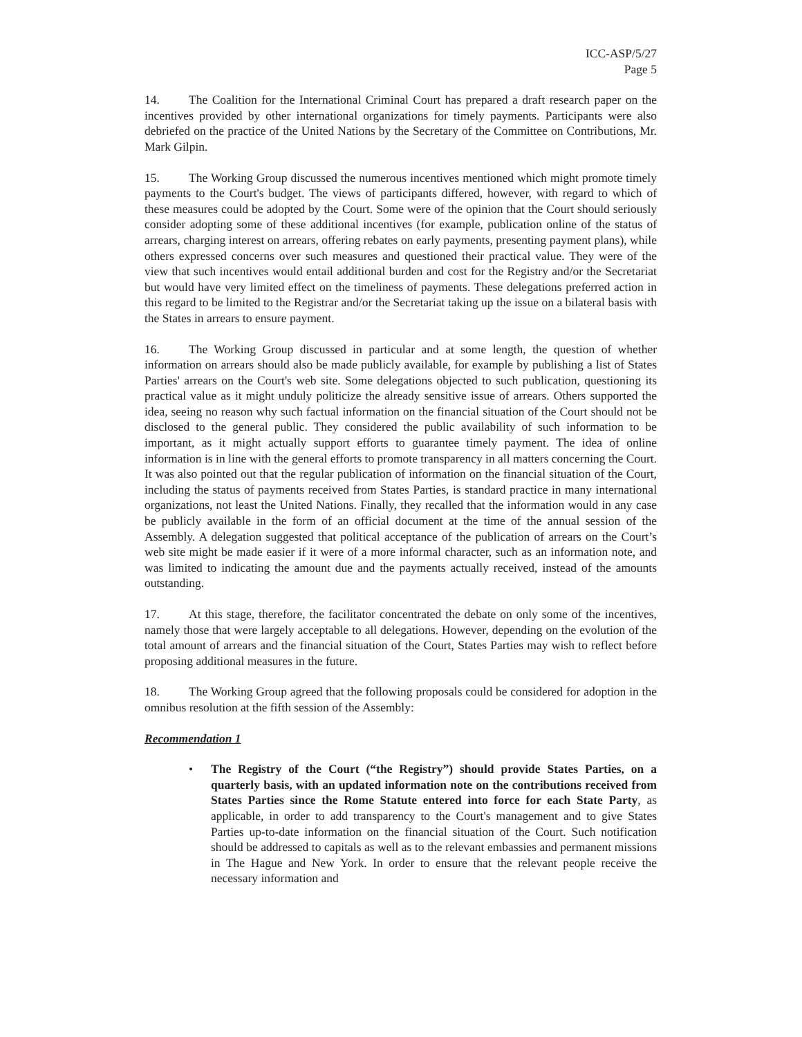ICC-ASP/5/27
Page 5
14. The Coalition for the International Criminal Court has prepared a draft research paper on the incentives provided by other international organizations for timely payments. Participants were also debriefed on the practice of the United Nations by the Secretary of the Committee on Contributions, Mr. Mark Gilpin.
15. The Working Group discussed the numerous incentives mentioned which might promote timely payments to the Court's budget. The views of participants differed, however, with regard to which of these measures could be adopted by the Court. Some were of the opinion that the Court should seriously consider adopting some of these additional incentives (for example, publication online of the status of arrears, charging interest on arrears, offering rebates on early payments, presenting payment plans), while others expressed concerns over such measures and questioned their practical value. They were of the view that such incentives would entail additional burden and cost for the Registry and/or the Secretariat but would have very limited effect on the timeliness of payments. These delegations preferred action in this regard to be limited to the Registrar and/or the Secretariat taking up the issue on a bilateral basis with the States in arrears to ensure payment.
16. The Working Group discussed in particular and at some length, the question of whether information on arrears should also be made publicly available, for example by publishing a list of States Parties' arrears on the Court's web site. Some delegations objected to such publication, questioning its practical value as it might unduly politicize the already sensitive issue of arrears. Others supported the idea, seeing no reason why such factual information on the financial situation of the Court should not be disclosed to the general public. They considered the public availability of such information to be important, as it might actually support efforts to guarantee timely payment. The idea of online information is in line with the general efforts to promote transparency in all matters concerning the Court. It was also pointed out that the regular publication of information on the financial situation of the Court, including the status of payments received from States Parties, is standard practice in many international organizations, not least the United Nations. Finally, they recalled that the information would in any case be publicly available in the form of an official document at the time of the annual session of the Assembly. A delegation suggested that political acceptance of the publication of arrears on the Court’s web site might be made easier if it were of a more informal character, such as an information note, and was limited to indicating the amount due and the payments actually received, instead of the amounts outstanding.
17. At this stage, therefore, the facilitator concentrated the debate on only some of the incentives, namely those that were largely acceptable to all delegations. However, depending on the evolution of the total amount of arrears and the financial situation of the Court, States Parties may wish to reflect before proposing additional measures in the future.
18. The Working Group agreed that the following proposals could be considered for adoption in the omnibus resolution at the fifth session of the Assembly:
Recommendation 1
• The Registry of the Court (“the Registry”) should provide States Parties, on a quarterly basis, with an updated information note on the contributions received from States Parties since the Rome Statute entered into force for each State Party, as applicable, in order to add transparency to the Court's management and to give States Parties up-to-date information on the financial situation of the Court. Such notification should be addressed to capitals as well as to the relevant embassies and permanent missions in The Hague and New York. In order to ensure that the relevant people receive the necessary information and